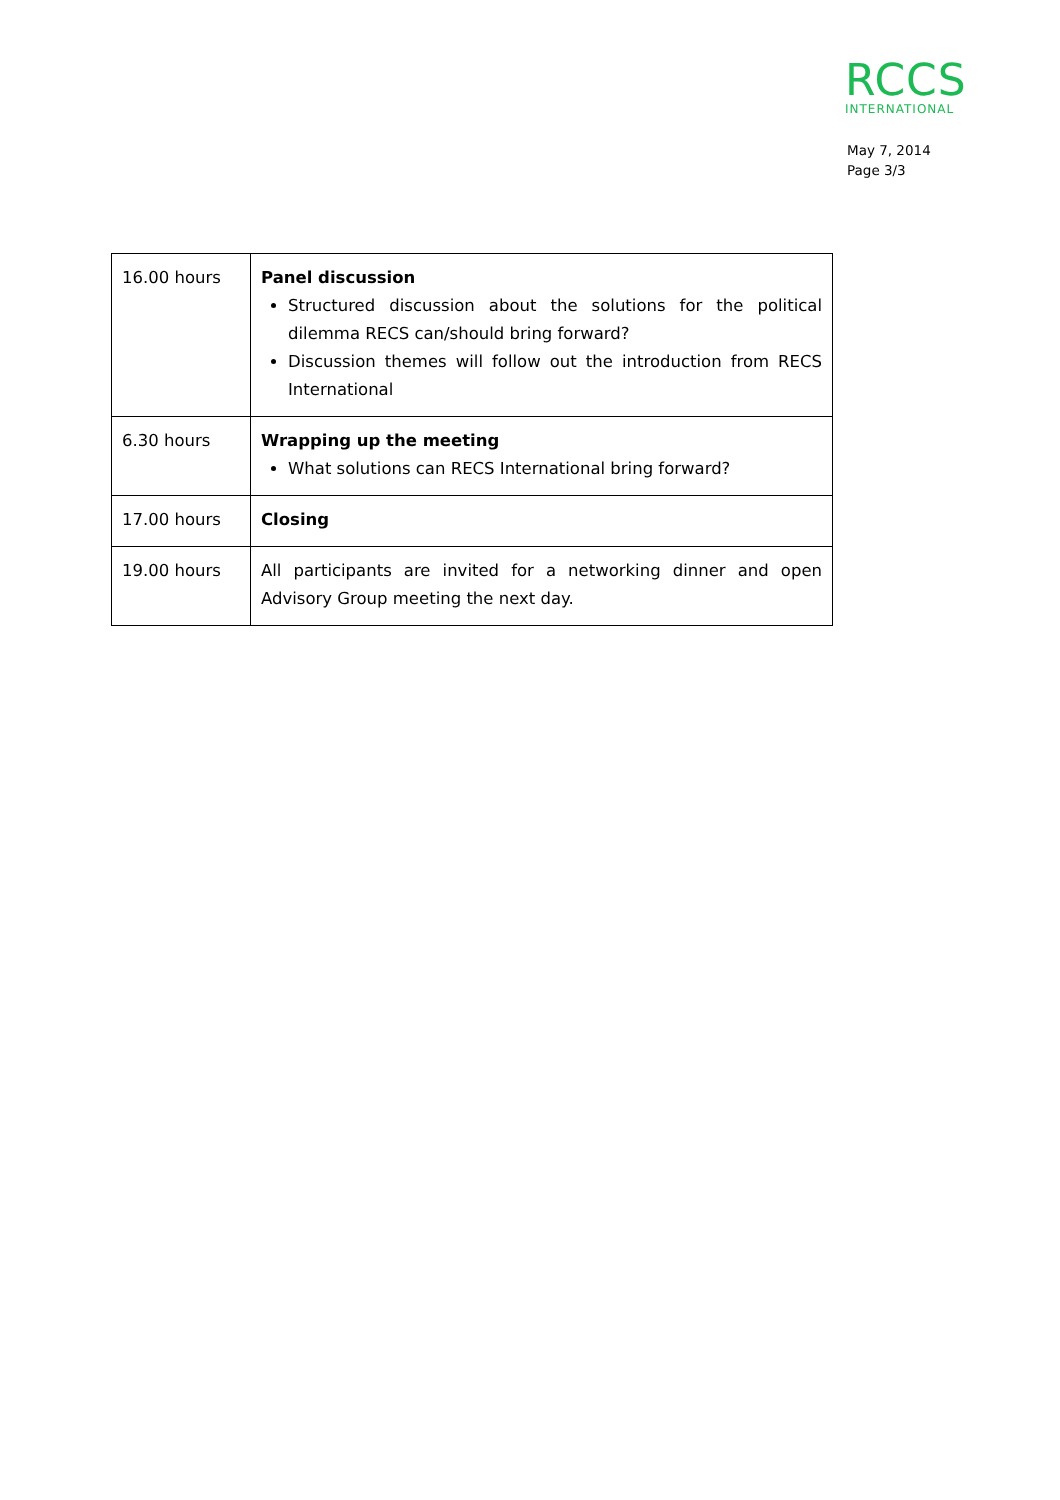RCCS
INTERNATIONAL
May 7, 2014
Page 3/3
| 16.00 hours | Panel discussion Structured discussion about the solutions for the political dilemma RECS can/should bring forward? Discussion themes will follow out the introduction from RECS International |
| 6.30 hours | Wrapping up the meeting What solutions can RECS International bring forward? |
| 17.00 hours | Closing |
| 19.00 hours | All participants are invited for a networking dinner and open Advisory Group meeting the next day. |